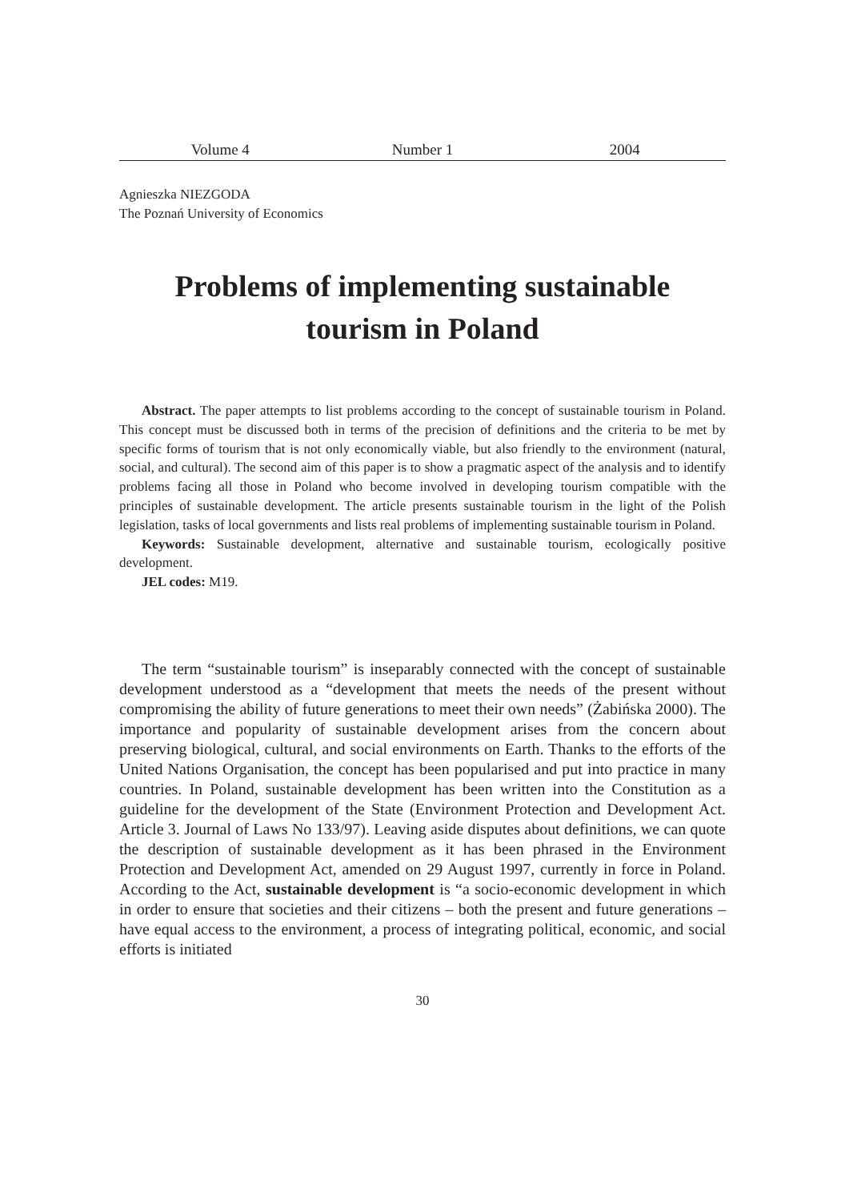Volume 4 Number 1 2004
Agnieszka NIEZGODA
The Poznań University of Economics
Problems of implementing sustainable
tourism in Poland
Abstract. The paper attempts to list problems according to the concept of sustainable tourism in Poland. This concept must be discussed both in terms of the precision of definitions and the criteria to be met by specific forms of tourism that is not only economically viable, but also friendly to the environment (natural, social, and cultural). The second aim of this paper is to show a pragmatic aspect of the analysis and to identify problems facing all those in Poland who become involved in developing tourism compatible with the principles of sustainable development. The article presents sustainable tourism in the light of the Polish legislation, tasks of local governments and lists real problems of implementing sustainable tourism in Poland.
Keywords: Sustainable development, alternative and sustainable tourism, ecologically positive development.
JEL codes: M19.
The term “sustainable tourism” is inseparably connected with the concept of sustainable development understood as a “development that meets the needs of the present without compromising the ability of future generations to meet their own needs” (Żabińska 2000). The importance and popularity of sustainable development arises from the concern about preserving biological, cultural, and social environments on Earth. Thanks to the efforts of the United Nations Organisation, the concept has been popularised and put into practice in many countries. In Poland, sustainable development has been written into the Constitution as a guideline for the development of the State (Environment Protection and Development Act. Article 3. Journal of Laws No 133/97). Leaving aside disputes about definitions, we can quote the description of sustainable development as it has been phrased in the Environment Protection and Development Act, amended on 29 August 1997, currently in force in Poland. According to the Act, sustainable development is “a socio-economic development in which in order to ensure that societies and their citizens – both the present and future generations – have equal access to the environment, a process of integrating political, economic, and social efforts is initiated
30